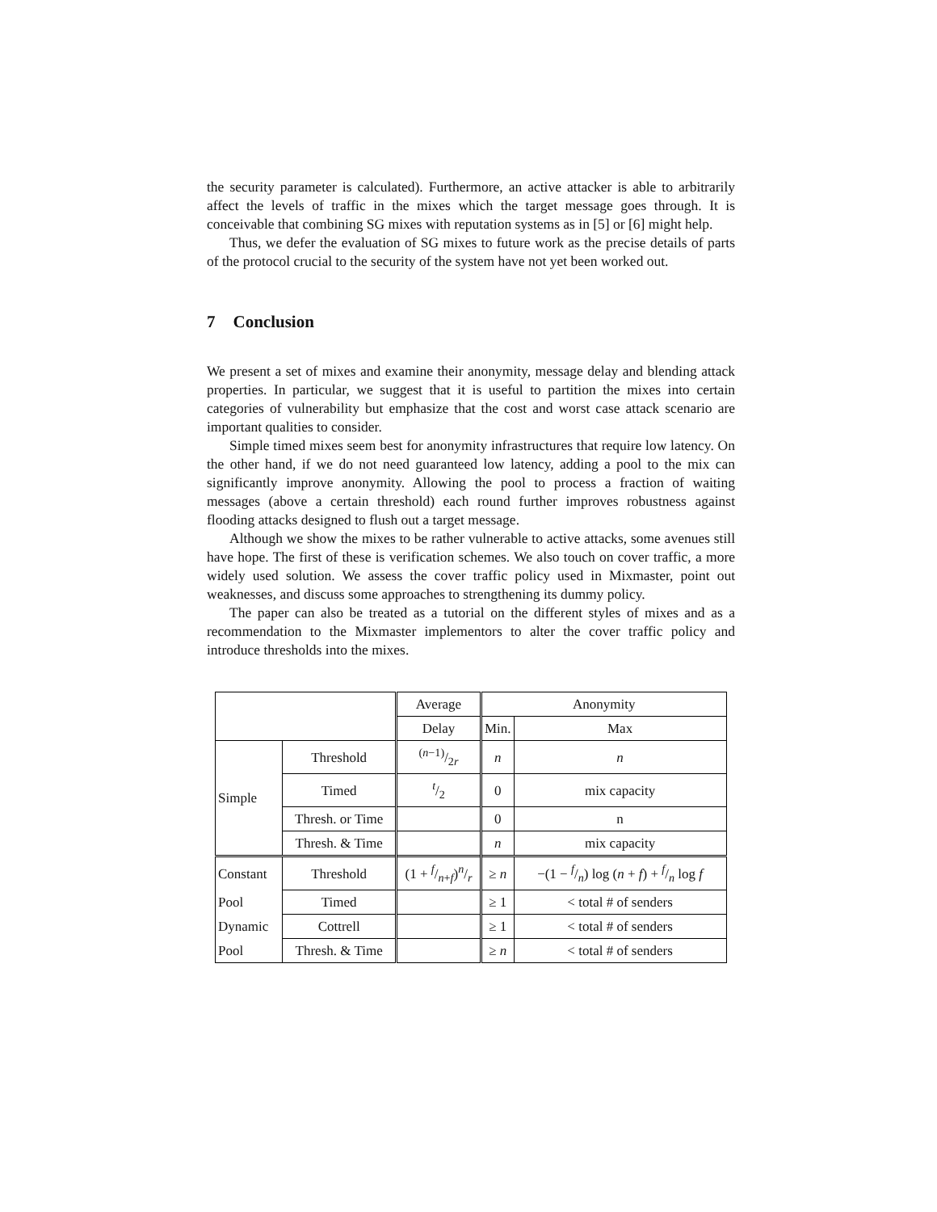the security parameter is calculated). Furthermore, an active attacker is able to arbitrarily affect the levels of traffic in the mixes which the target message goes through. It is conceivable that combining SG mixes with reputation systems as in [5] or [6] might help.
Thus, we defer the evaluation of SG mixes to future work as the precise details of parts of the protocol crucial to the security of the system have not yet been worked out.
7 Conclusion
We present a set of mixes and examine their anonymity, message delay and blending attack properties. In particular, we suggest that it is useful to partition the mixes into certain categories of vulnerability but emphasize that the cost and worst case attack scenario are important qualities to consider.
Simple timed mixes seem best for anonymity infrastructures that require low latency. On the other hand, if we do not need guaranteed low latency, adding a pool to the mix can significantly improve anonymity. Allowing the pool to process a fraction of waiting messages (above a certain threshold) each round further improves robustness against flooding attacks designed to flush out a target message.
Although we show the mixes to be rather vulnerable to active attacks, some avenues still have hope. The first of these is verification schemes. We also touch on cover traffic, a more widely used solution. We assess the cover traffic policy used in Mixmaster, point out weaknesses, and discuss some approaches to strengthening its dummy policy.
The paper can also be treated as a tutorial on the different styles of mixes and as a recommendation to the Mixmaster implementors to alter the cover traffic policy and introduce thresholds into the mixes.
| | | Average | Anonymity | |
| | | Delay | Min. | Max |
| Simple | Threshold | ( n −1)/2 r | n | n |
| | Timed | t/2 | 0 | mix capacity |
| | Thresh. or Time | | 0 | n |
| | Thresh. & Time | | n | mix capacity |
| Constant | Threshold | (1 + f/n + f)n/r | ≥ n | −(1 − f/n) log ( n + f ) + f/n log f |
| Pool | Timed | | ≥ 1 | < total # of senders |
| Dynamic | Cottrell | | ≥ 1 | < total # of senders |
| Pool | Thresh. & Time | | ≥ n | < total # of senders |